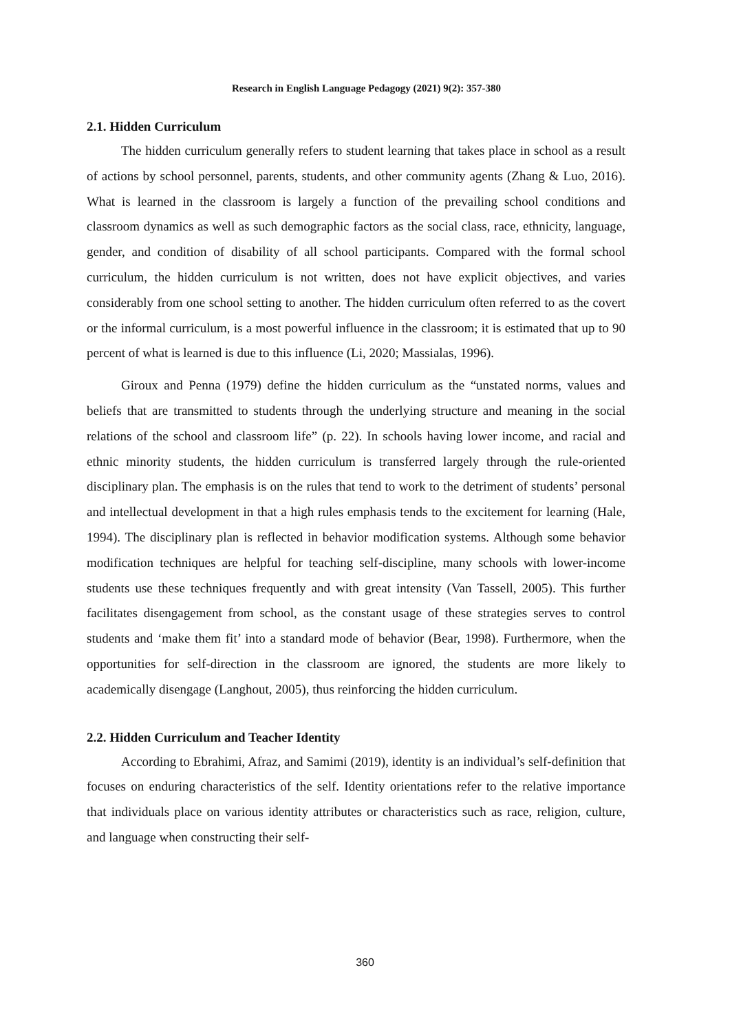Research in English Language Pedagogy (2021) 9(2): 357-380
2.1. Hidden Curriculum
The hidden curriculum generally refers to student learning that takes place in school as a result of actions by school personnel, parents, students, and other community agents (Zhang & Luo, 2016). What is learned in the classroom is largely a function of the prevailing school conditions and classroom dynamics as well as such demographic factors as the social class, race, ethnicity, language, gender, and condition of disability of all school participants. Compared with the formal school curriculum, the hidden curriculum is not written, does not have explicit objectives, and varies considerably from one school setting to another. The hidden curriculum often referred to as the covert or the informal curriculum, is a most powerful influence in the classroom; it is estimated that up to 90 percent of what is learned is due to this influence (Li, 2020; Massialas, 1996).
Giroux and Penna (1979) define the hidden curriculum as the “unstated norms, values and beliefs that are transmitted to students through the underlying structure and meaning in the social relations of the school and classroom life” (p. 22). In schools having lower income, and racial and ethnic minority students, the hidden curriculum is transferred largely through the rule-oriented disciplinary plan. The emphasis is on the rules that tend to work to the detriment of students’ personal and intellectual development in that a high rules emphasis tends to the excitement for learning (Hale, 1994). The disciplinary plan is reflected in behavior modification systems. Although some behavior modification techniques are helpful for teaching self-discipline, many schools with lower-income students use these techniques frequently and with great intensity (Van Tassell, 2005). This further facilitates disengagement from school, as the constant usage of these strategies serves to control students and ‘make them fit’ into a standard mode of behavior (Bear, 1998). Furthermore, when the opportunities for self-direction in the classroom are ignored, the students are more likely to academically disengage (Langhout, 2005), thus reinforcing the hidden curriculum.
2.2. Hidden Curriculum and Teacher Identity
According to Ebrahimi, Afraz, and Samimi (2019), identity is an individual’s self-definition that focuses on enduring characteristics of the self. Identity orientations refer to the relative importance that individuals place on various identity attributes or characteristics such as race, religion, culture, and language when constructing their self-
360